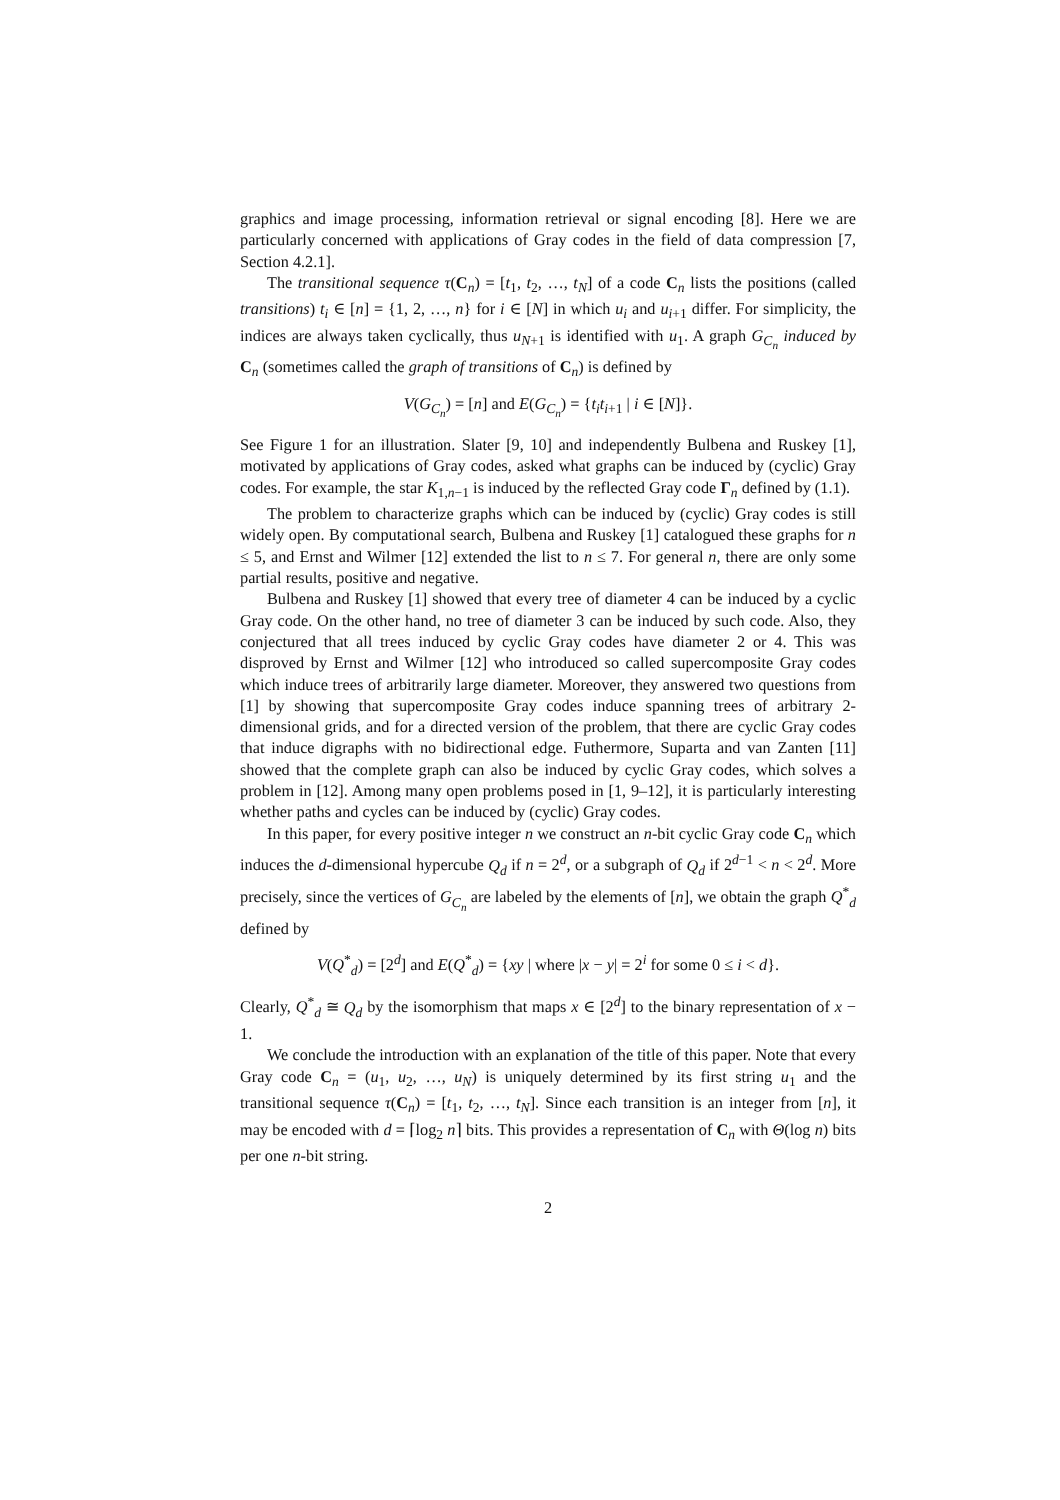graphics and image processing, information retrieval or signal encoding [8]. Here we are particularly concerned with applications of Gray codes in the field of data compression [7, Section 4.2.1].
The transitional sequence τ(C<sub>n</sub>) = [t<sub>1</sub>, t<sub>2</sub>, …, t<sub>N</sub>] of a code C<sub>n</sub> lists the positions (called transitions) t<sub>i</sub> ∈ [n] = {1, 2, …, n} for i ∈ [N] in which u<sub>i</sub> and u<sub>i+1</sub> differ. For simplicity, the indices are always taken cyclically, thus u<sub>N+1</sub> is identified with u<sub>1</sub>. A graph G<sub>C<sub>n</sub></sub> induced by C<sub>n</sub> (sometimes called the graph of transitions of C<sub>n</sub>) is defined by
V(G<sub>C<sub>n</sub></sub>) = [n] and E(G<sub>C<sub>n</sub></sub>) = {t<sub>i</sub>t<sub>i+1</sub> | i ∈ [N]}.
See Figure 1 for an illustration. Slater [9, 10] and independently Bulbena and Ruskey [1], motivated by applications of Gray codes, asked what graphs can be induced by (cyclic) Gray codes. For example, the star K<sub>1,n−1</sub> is induced by the reflected Gray code Γ<sub>n</sub> defined by (1.1).
The problem to characterize graphs which can be induced by (cyclic) Gray codes is still widely open. By computational search, Bulbena and Ruskey [1] catalogued these graphs for n ≤ 5, and Ernst and Wilmer [12] extended the list to n ≤ 7. For general n, there are only some partial results, positive and negative.
Bulbena and Ruskey [1] showed that every tree of diameter 4 can be induced by a cyclic Gray code. On the other hand, no tree of diameter 3 can be induced by such code. Also, they conjectured that all trees induced by cyclic Gray codes have diameter 2 or 4. This was disproved by Ernst and Wilmer [12] who introduced so called supercomposite Gray codes which induce trees of arbitrarily large diameter. Moreover, they answered two questions from [1] by showing that supercomposite Gray codes induce spanning trees of arbitrary 2-dimensional grids, and for a directed version of the problem, that there are cyclic Gray codes that induce digraphs with no bidirectional edge. Futhermore, Suparta and van Zanten [11] showed that the complete graph can also be induced by cyclic Gray codes, which solves a problem in [12]. Among many open problems posed in [1, 9–12], it is particularly interesting whether paths and cycles can be induced by (cyclic) Gray codes.
In this paper, for every positive integer n we construct an n-bit cyclic Gray code C<sub>n</sub> which induces the d-dimensional hypercube Q<sub>d</sub> if n = 2<sup>d</sup>, or a subgraph of Q<sub>d</sub> if 2<sup>d−1</sup> < n < 2<sup>d</sup>. More precisely, since the vertices of G<sub>C<sub>n</sub></sub> are labeled by the elements of [n], we obtain the graph Q<sup>*</sup><sub>d</sub> defined by
V(Q<sup>*</sup><sub>d</sub>) = [2<sup>d</sup>] and E(Q<sup>*</sup><sub>d</sub>) = {xy | where |x − y| = 2<sup>i</sup> for some 0 ≤ i < d}.
Clearly, Q<sup>*</sup><sub>d</sub> ≅ Q<sub>d</sub> by the isomorphism that maps x ∈ [2<sup>d</sup>] to the binary representation of x − 1.
We conclude the introduction with an explanation of the title of this paper. Note that every Gray code C<sub>n</sub> = (u<sub>1</sub>, u<sub>2</sub>, …, u<sub>N</sub>) is uniquely determined by its first string u<sub>1</sub> and the transitional sequence τ(C<sub>n</sub>) = [t<sub>1</sub>, t<sub>2</sub>, …, t<sub>N</sub>]. Since each transition is an integer from [n], it may be encoded with d = ⌈log<sub>2</sub> n⌉ bits. This provides a representation of C<sub>n</sub> with Θ(log n) bits per one n-bit string.
2